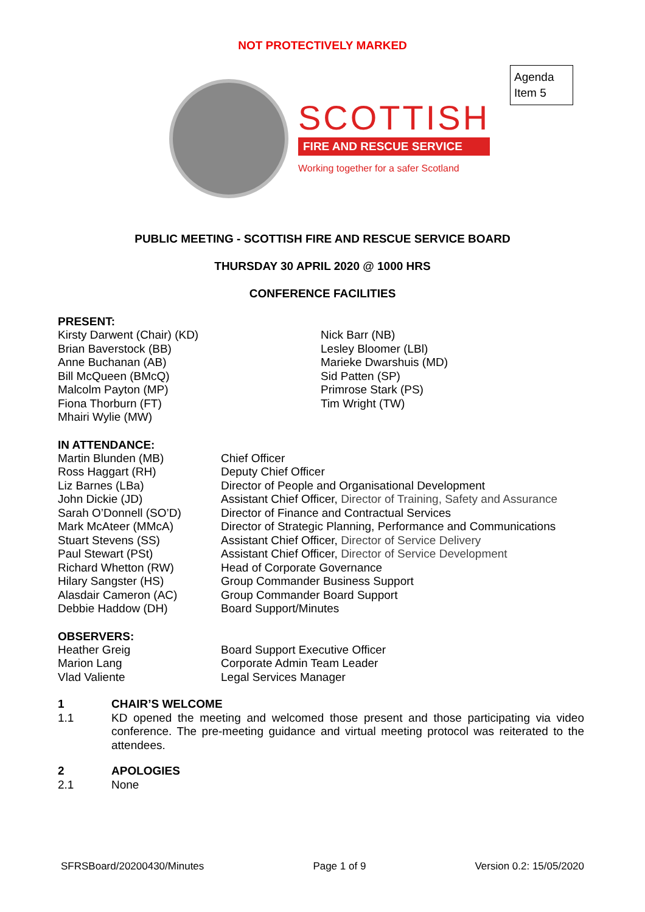NOT PROTECTIVELY MARKED
Agenda Item 5
SCOTTISH
FIRE AND RESCUE SERVICE
Working together for a safer Scotland
PUBLIC MEETING - SCOTTISH FIRE AND RESCUE SERVICE BOARD
THURSDAY 30 APRIL 2020 @ 1000 HRS
CONFERENCE FACILITIES
PRESENT:
| Kirsty Darwent (Chair) (KD) Brian Baverstock (BB) Anne Buchanan (AB) Bill McQueen (BMcQ) Malcolm Payton (MP) Fiona Thorburn (FT) Mhairi Wylie (MW) | Nick Barr (NB) Lesley Bloomer (LBl) Marieke Dwarshuis (MD) Sid Patten (SP) Primrose Stark (PS) Tim Wright (TW) |
IN ATTENDANCE:
| Martin Blunden (MB) | Chief Officer |
| Ross Haggart (RH) | Deputy Chief Officer |
| Liz Barnes (LBa) | Director of People and Organisational Development |
| John Dickie (JD) | Assistant Chief Officer, Director of Training, Safety and Assurance |
| Sarah O’Donnell (SO’D) | Director of Finance and Contractual Services |
| Mark McAteer (MMcA) | Director of Strategic Planning, Performance and Communications |
| Stuart Stevens (SS) | Assistant Chief Officer, Director of Service Delivery |
| Paul Stewart (PSt) | Assistant Chief Officer, Director of Service Development |
| Richard Whetton (RW) | Head of Corporate Governance |
| Hilary Sangster (HS) | Group Commander Business Support |
| Alasdair Cameron (AC) | Group Commander Board Support |
| Debbie Haddow (DH) | Board Support/Minutes |
OBSERVERS:
| Heather Greig | Board Support Executive Officer |
| Marion Lang | Corporate Admin Team Leader |
| Vlad Valiente | Legal Services Manager |
| 1 | CHAIR’S WELCOME |
| 1.1 | KD opened the meeting and welcomed those present and those participating via video conference. The pre-meeting guidance and virtual meeting protocol was reiterated to the attendees. |
| 2 | APOLOGIES |
| 2.1 | None |
SFRSBoard/20200430/Minutes Page 1 of 9 Version 0.2: 15/05/2020